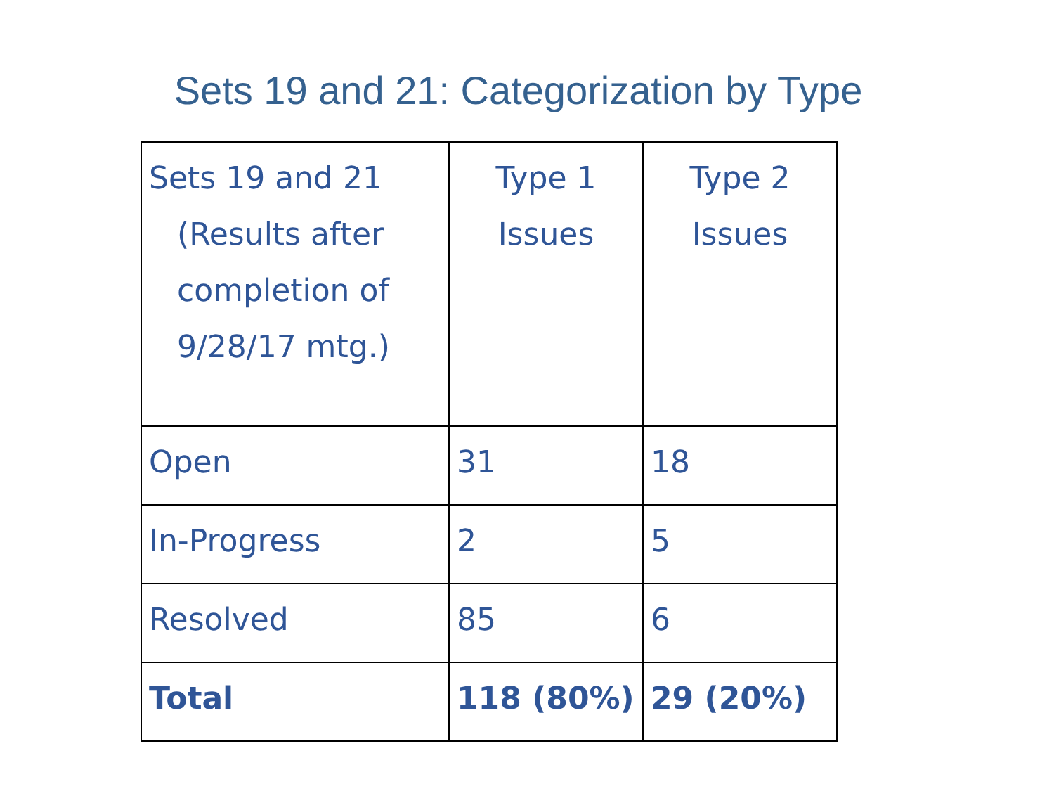Sets 19 and 21: Categorization by Type
| Sets 19 and 21 (Results after completion of 9/28/17 mtg.) | Type 1 Issues | Type 2 Issues |
| Open | 31 | 18 |
| In-Progress | 2 | 5 |
| Resolved | 85 | 6 |
| Total | 118 (80%) | 29 (20%) |